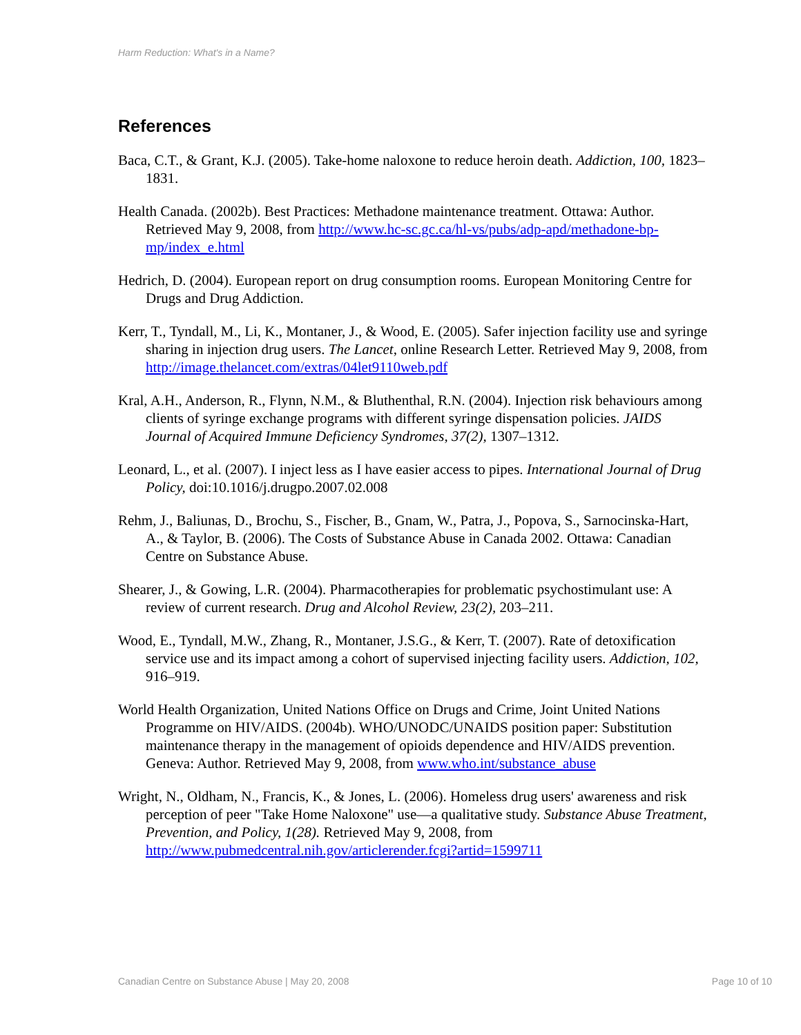Harm Reduction: What's in a Name?
References
Baca, C.T., & Grant, K.J. (2005). Take-home naloxone to reduce heroin death. Addiction, 100, 1823–1831.
Health Canada. (2002b). Best Practices: Methadone maintenance treatment. Ottawa: Author. Retrieved May 9, 2008, from http://www.hc-sc.gc.ca/hl-vs/pubs/adp-apd/methadone-bp-mp/index_e.html
Hedrich, D. (2004). European report on drug consumption rooms. European Monitoring Centre for Drugs and Drug Addiction.
Kerr, T., Tyndall, M., Li, K., Montaner, J., & Wood, E. (2005). Safer injection facility use and syringe sharing in injection drug users. The Lancet, online Research Letter. Retrieved May 9, 2008, from http://image.thelancet.com/extras/04let9110web.pdf
Kral, A.H., Anderson, R., Flynn, N.M., & Bluthenthal, R.N. (2004). Injection risk behaviours among clients of syringe exchange programs with different syringe dispensation policies. JAIDS Journal of Acquired Immune Deficiency Syndromes, 37(2), 1307–1312.
Leonard, L., et al. (2007). I inject less as I have easier access to pipes. International Journal of Drug Policy, doi:10.1016/j.drugpo.2007.02.008
Rehm, J., Baliunas, D., Brochu, S., Fischer, B., Gnam, W., Patra, J., Popova, S., Sarnocinska-Hart, A., & Taylor, B. (2006). The Costs of Substance Abuse in Canada 2002. Ottawa: Canadian Centre on Substance Abuse.
Shearer, J., & Gowing, L.R. (2004). Pharmacotherapies for problematic psychostimulant use: A review of current research. Drug and Alcohol Review, 23(2), 203–211.
Wood, E., Tyndall, M.W., Zhang, R., Montaner, J.S.G., & Kerr, T. (2007). Rate of detoxification service use and its impact among a cohort of supervised injecting facility users. Addiction, 102, 916–919.
World Health Organization, United Nations Office on Drugs and Crime, Joint United Nations Programme on HIV/AIDS. (2004b). WHO/UNODC/UNAIDS position paper: Substitution maintenance therapy in the management of opioids dependence and HIV/AIDS prevention. Geneva: Author. Retrieved May 9, 2008, from www.who.int/substance_abuse
Wright, N., Oldham, N., Francis, K., & Jones, L. (2006). Homeless drug users' awareness and risk perception of peer "Take Home Naloxone" use—a qualitative study. Substance Abuse Treatment, Prevention, and Policy, 1(28). Retrieved May 9, 2008, from http://www.pubmedcentral.nih.gov/articlerender.fcgi?artid=1599711
Canadian Centre on Substance Abuse | May 20, 2008 Page 10 of 10